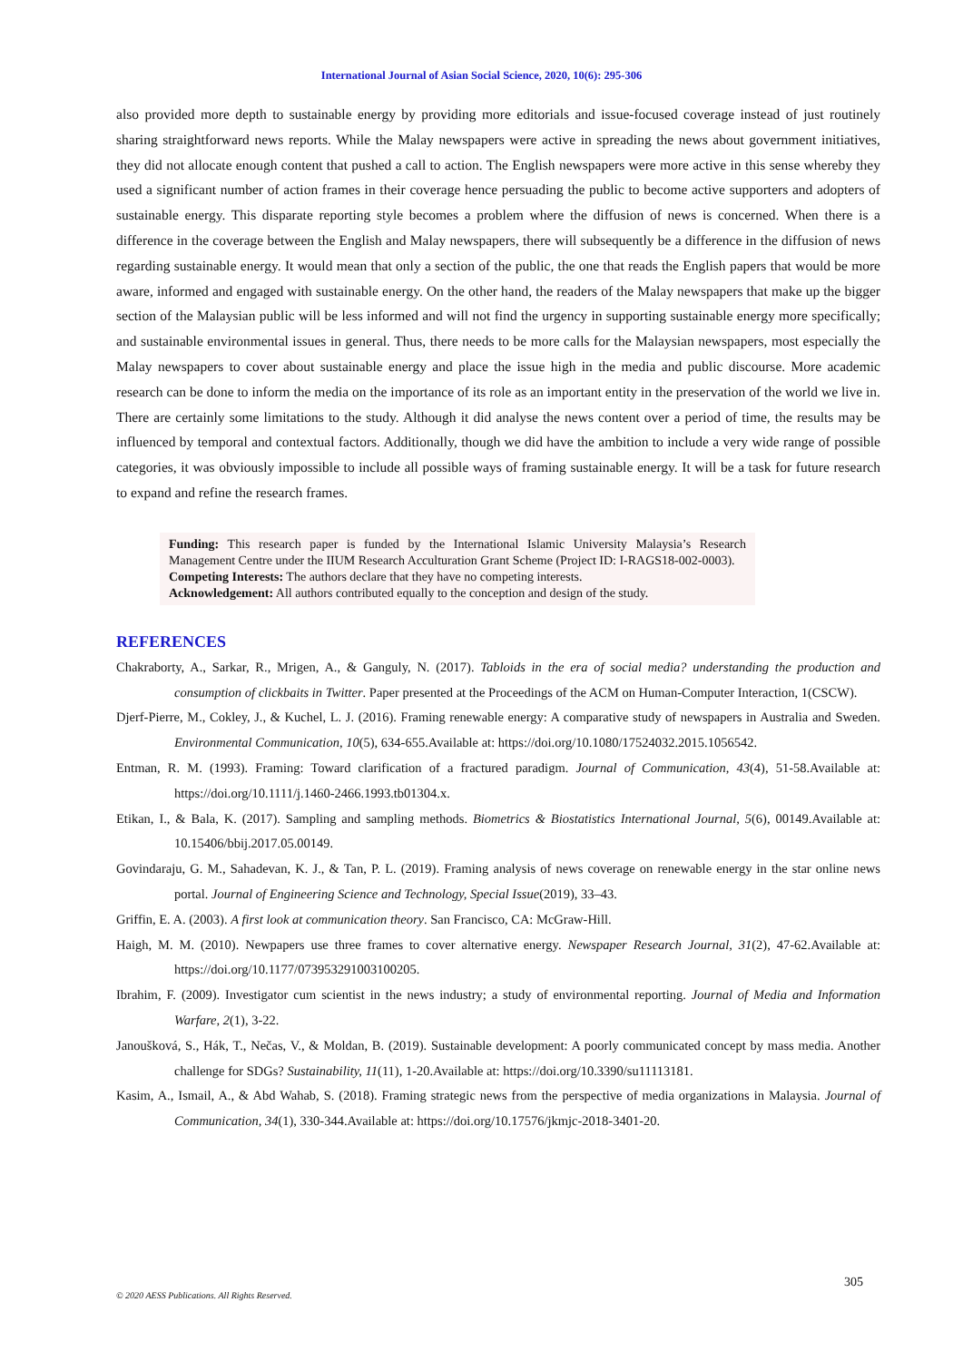International Journal of Asian Social Science, 2020, 10(6): 295-306
also provided more depth to sustainable energy by providing more editorials and issue-focused coverage instead of just routinely sharing straightforward news reports. While the Malay newspapers were active in spreading the news about government initiatives, they did not allocate enough content that pushed a call to action. The English newspapers were more active in this sense whereby they used a significant number of action frames in their coverage hence persuading the public to become active supporters and adopters of sustainable energy. This disparate reporting style becomes a problem where the diffusion of news is concerned. When there is a difference in the coverage between the English and Malay newspapers, there will subsequently be a difference in the diffusion of news regarding sustainable energy. It would mean that only a section of the public, the one that reads the English papers that would be more aware, informed and engaged with sustainable energy. On the other hand, the readers of the Malay newspapers that make up the bigger section of the Malaysian public will be less informed and will not find the urgency in supporting sustainable energy more specifically; and sustainable environmental issues in general. Thus, there needs to be more calls for the Malaysian newspapers, most especially the Malay newspapers to cover about sustainable energy and place the issue high in the media and public discourse. More academic research can be done to inform the media on the importance of its role as an important entity in the preservation of the world we live in. There are certainly some limitations to the study. Although it did analyse the news content over a period of time, the results may be influenced by temporal and contextual factors. Additionally, though we did have the ambition to include a very wide range of possible categories, it was obviously impossible to include all possible ways of framing sustainable energy. It will be a task for future research to expand and refine the research frames.
Funding: This research paper is funded by the International Islamic University Malaysia’s Research Management Centre under the IIUM Research Acculturation Grant Scheme (Project ID: I-RAGS18-002-0003).
Competing Interests: The authors declare that they have no competing interests.
Acknowledgement: All authors contributed equally to the conception and design of the study.
REFERENCES
Chakraborty, A., Sarkar, R., Mrigen, A., & Ganguly, N. (2017). Tabloids in the era of social media? understanding the production and consumption of clickbaits in Twitter. Paper presented at the Proceedings of the ACM on Human-Computer Interaction, 1(CSCW).
Djerf-Pierre, M., Cokley, J., & Kuchel, L. J. (2016). Framing renewable energy: A comparative study of newspapers in Australia and Sweden. Environmental Communication, 10(5), 634-655.Available at: https://doi.org/10.1080/17524032.2015.1056542.
Entman, R. M. (1993). Framing: Toward clarification of a fractured paradigm. Journal of Communication, 43(4), 51-58.Available at: https://doi.org/10.1111/j.1460-2466.1993.tb01304.x.
Etikan, I., & Bala, K. (2017). Sampling and sampling methods. Biometrics & Biostatistics International Journal, 5(6), 00149.Available at: 10.15406/bbij.2017.05.00149.
Govindaraju, G. M., Sahadevan, K. J., & Tan, P. L. (2019). Framing analysis of news coverage on renewable energy in the star online news portal. Journal of Engineering Science and Technology, Special Issue(2019), 33–43.
Griffin, E. A. (2003). A first look at communication theory. San Francisco, CA: McGraw-Hill.
Haigh, M. M. (2010). Newpapers use three frames to cover alternative energy. Newspaper Research Journal, 31(2), 47-62.Available at: https://doi.org/10.1177/073953291003100205.
Ibrahim, F. (2009). Investigator cum scientist in the news industry; a study of environmental reporting. Journal of Media and Information Warfare, 2(1), 3-22.
Janoušková, S., Hák, T., Nečas, V., & Moldan, B. (2019). Sustainable development: A poorly communicated concept by mass media. Another challenge for SDGs? Sustainability, 11(11), 1-20.Available at: https://doi.org/10.3390/su11113181.
Kasim, A., Ismail, A., & Abd Wahab, S. (2018). Framing strategic news from the perspective of media organizations in Malaysia. Journal of Communication, 34(1), 330-344.Available at: https://doi.org/10.17576/jkmjc-2018-3401-20.
305
© 2020 AESS Publications. All Rights Reserved.